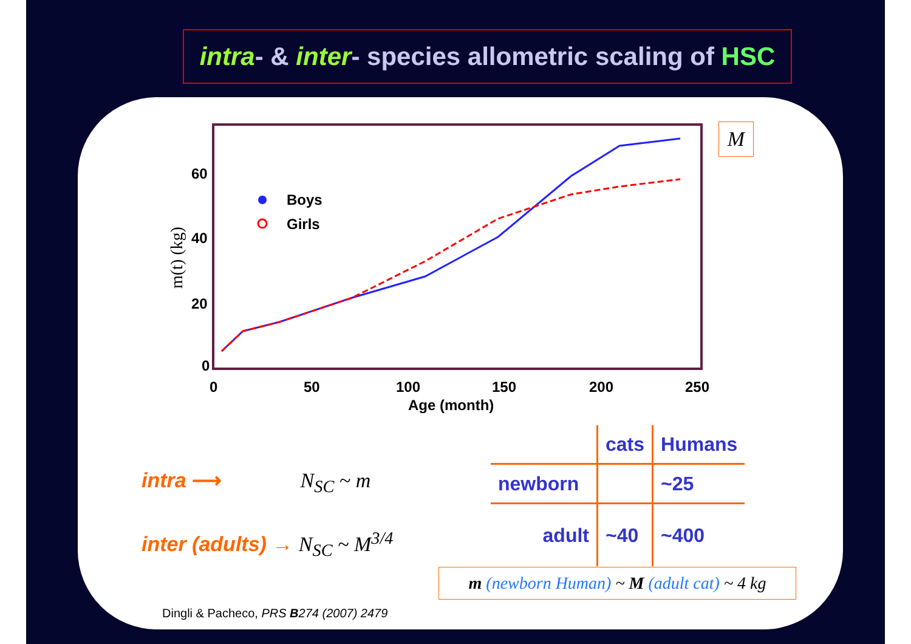intra- & inter- species allometric scaling of HSC
0
50
100
150
200
250
0
20
40
60
Age (month)
Boys
Girls
m(t) (kg)
M
intra ⟶ N<sub>SC</sub> ~ m
inter (adults) → N<sub>SC</sub> ~ M<sup>3/4</sup>
| | cats | Humans |
| --- | --- | --- |
| newborn | | ~25 |
| adult | ~40 | ~400 |
m (newborn Human) ~ M (adult cat) ~ 4 kg
Dingli & Pacheco, PRS B274 (2007) 2479